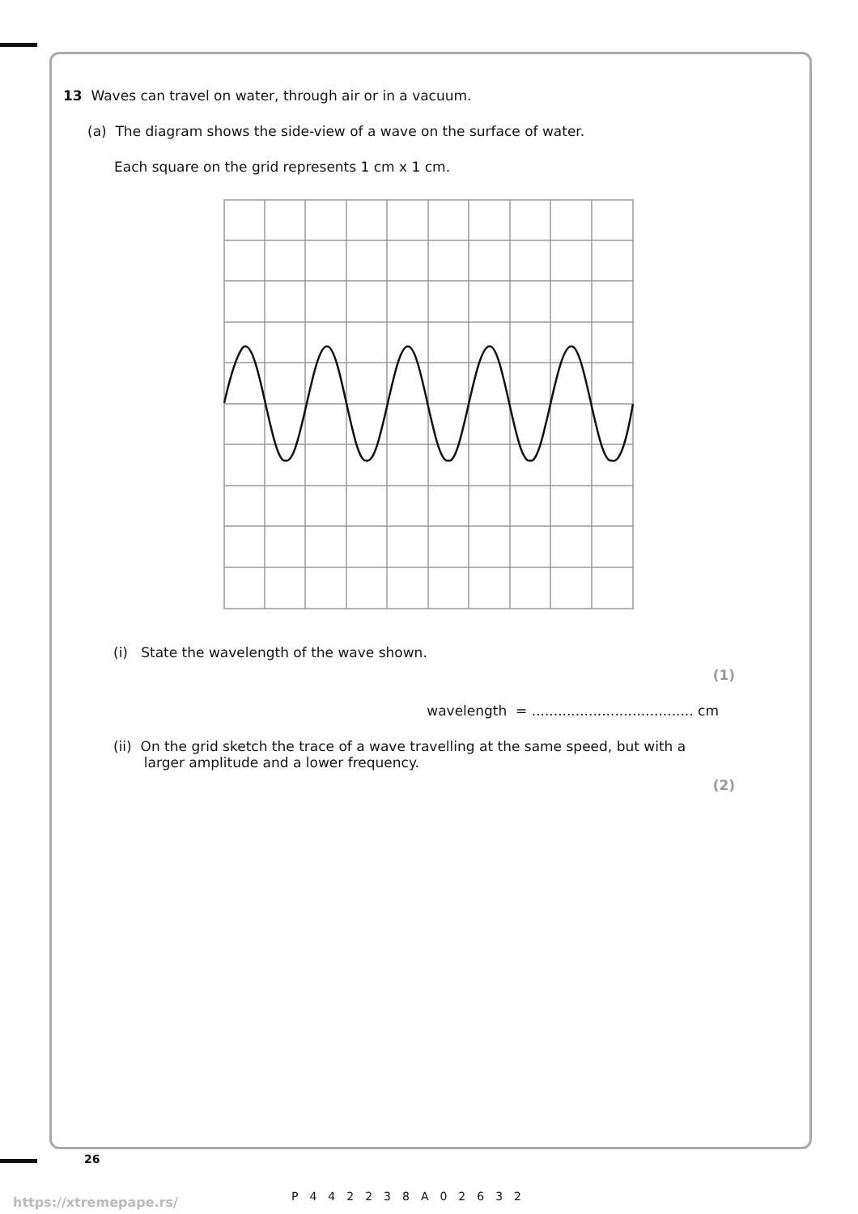13 Waves can travel on water, through air or in a vacuum.
(a) The diagram shows the side-view of a wave on the surface of water.
Each square on the grid represents 1 cm x 1 cm.
(i) State the wavelength of the wave shown.
(1)
wavelength = ..................................... cm
(ii) On the grid sketch the trace of a wave travelling at the same speed, but with a
larger amplitude and a lower frequency.
(2)
26
https://xtremepape.rs/ P442238A02632